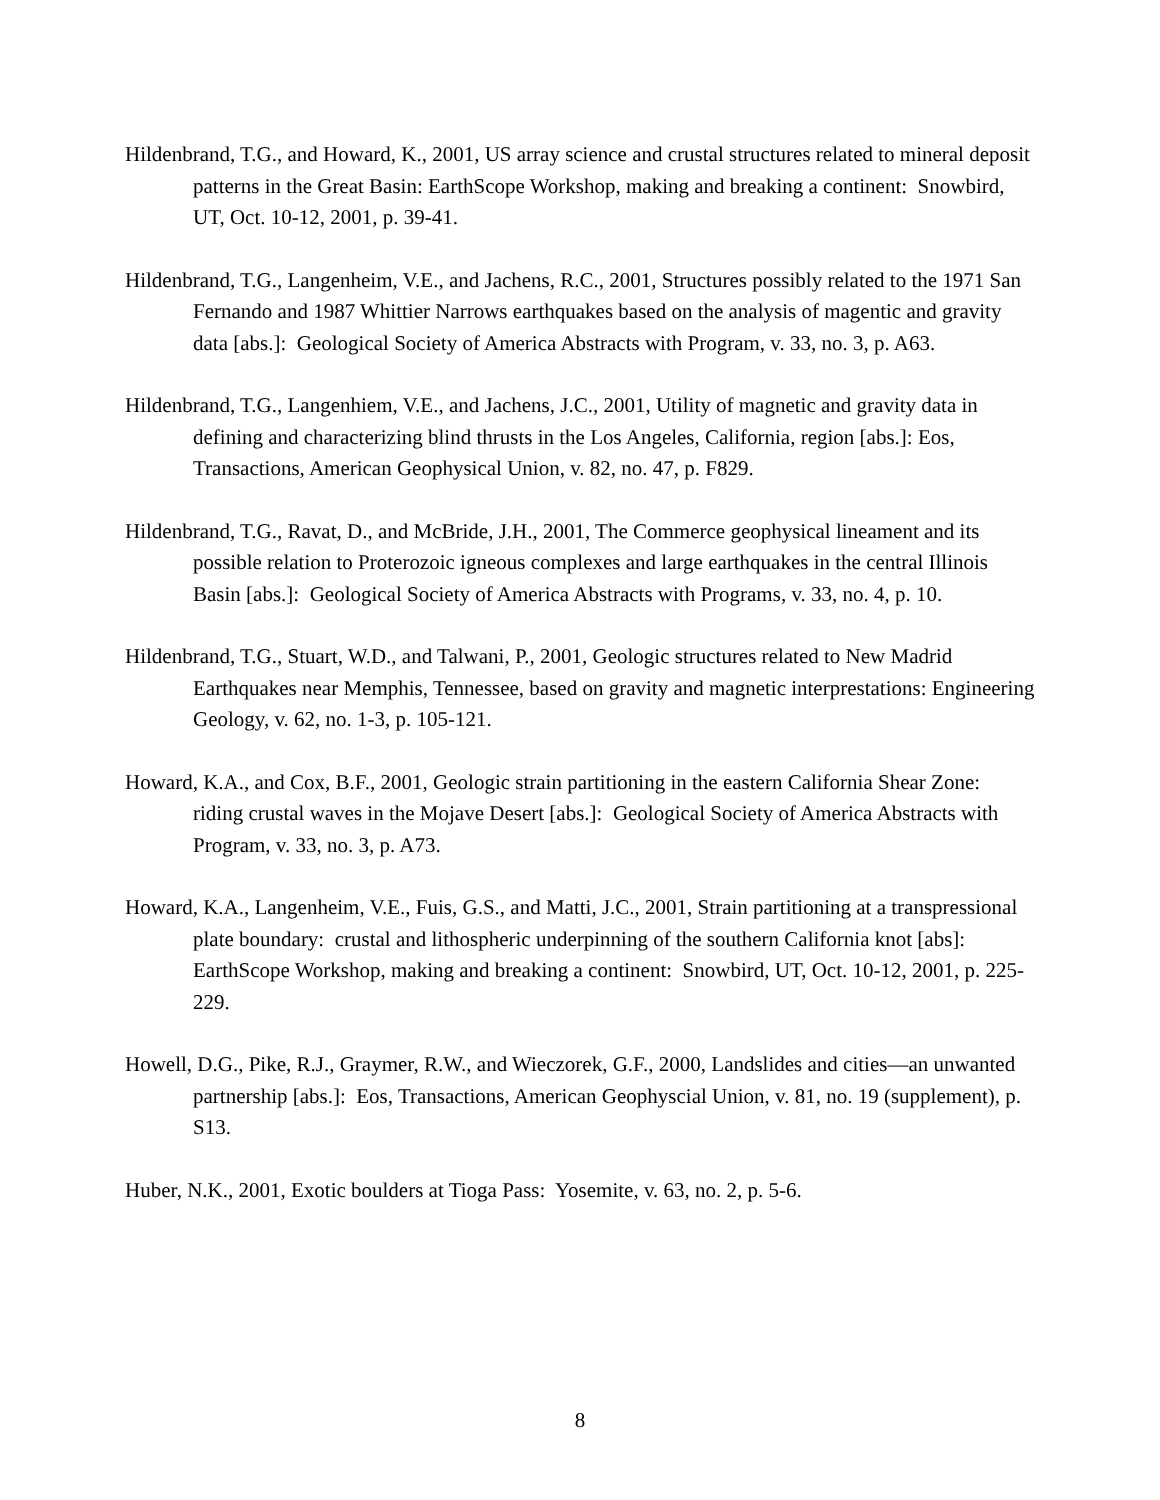Hildenbrand, T.G., and Howard, K., 2001, US array science and crustal structures related to mineral deposit patterns in the Great Basin: EarthScope Workshop, making and breaking a continent: Snowbird, UT, Oct. 10-12, 2001, p. 39-41.
Hildenbrand, T.G., Langenheim, V.E., and Jachens, R.C., 2001, Structures possibly related to the 1971 San Fernando and 1987 Whittier Narrows earthquakes based on the analysis of magentic and gravity data [abs.]: Geological Society of America Abstracts with Program, v. 33, no. 3, p. A63.
Hildenbrand, T.G., Langenhiem, V.E., and Jachens, J.C., 2001, Utility of magnetic and gravity data in defining and characterizing blind thrusts in the Los Angeles, California, region [abs.]: Eos, Transactions, American Geophysical Union, v. 82, no. 47, p. F829.
Hildenbrand, T.G., Ravat, D., and McBride, J.H., 2001, The Commerce geophysical lineament and its possible relation to Proterozoic igneous complexes and large earthquakes in the central Illinois Basin [abs.]: Geological Society of America Abstracts with Programs, v. 33, no. 4, p. 10.
Hildenbrand, T.G., Stuart, W.D., and Talwani, P., 2001, Geologic structures related to New Madrid Earthquakes near Memphis, Tennessee, based on gravity and magnetic interprestations: Engineering Geology, v. 62, no. 1-3, p. 105-121.
Howard, K.A., and Cox, B.F., 2001, Geologic strain partitioning in the eastern California Shear Zone: riding crustal waves in the Mojave Desert [abs.]: Geological Society of America Abstracts with Program, v. 33, no. 3, p. A73.
Howard, K.A., Langenheim, V.E., Fuis, G.S., and Matti, J.C., 2001, Strain partitioning at a transpressional plate boundary: crustal and lithospheric underpinning of the southern California knot [abs]: EarthScope Workshop, making and breaking a continent: Snowbird, UT, Oct. 10-12, 2001, p. 225-229.
Howell, D.G., Pike, R.J., Graymer, R.W., and Wieczorek, G.F., 2000, Landslides and cities—an unwanted partnership [abs.]: Eos, Transactions, American Geophyscial Union, v. 81, no. 19 (supplement), p. S13.
Huber, N.K., 2001, Exotic boulders at Tioga Pass: Yosemite, v. 63, no. 2, p. 5-6.
8